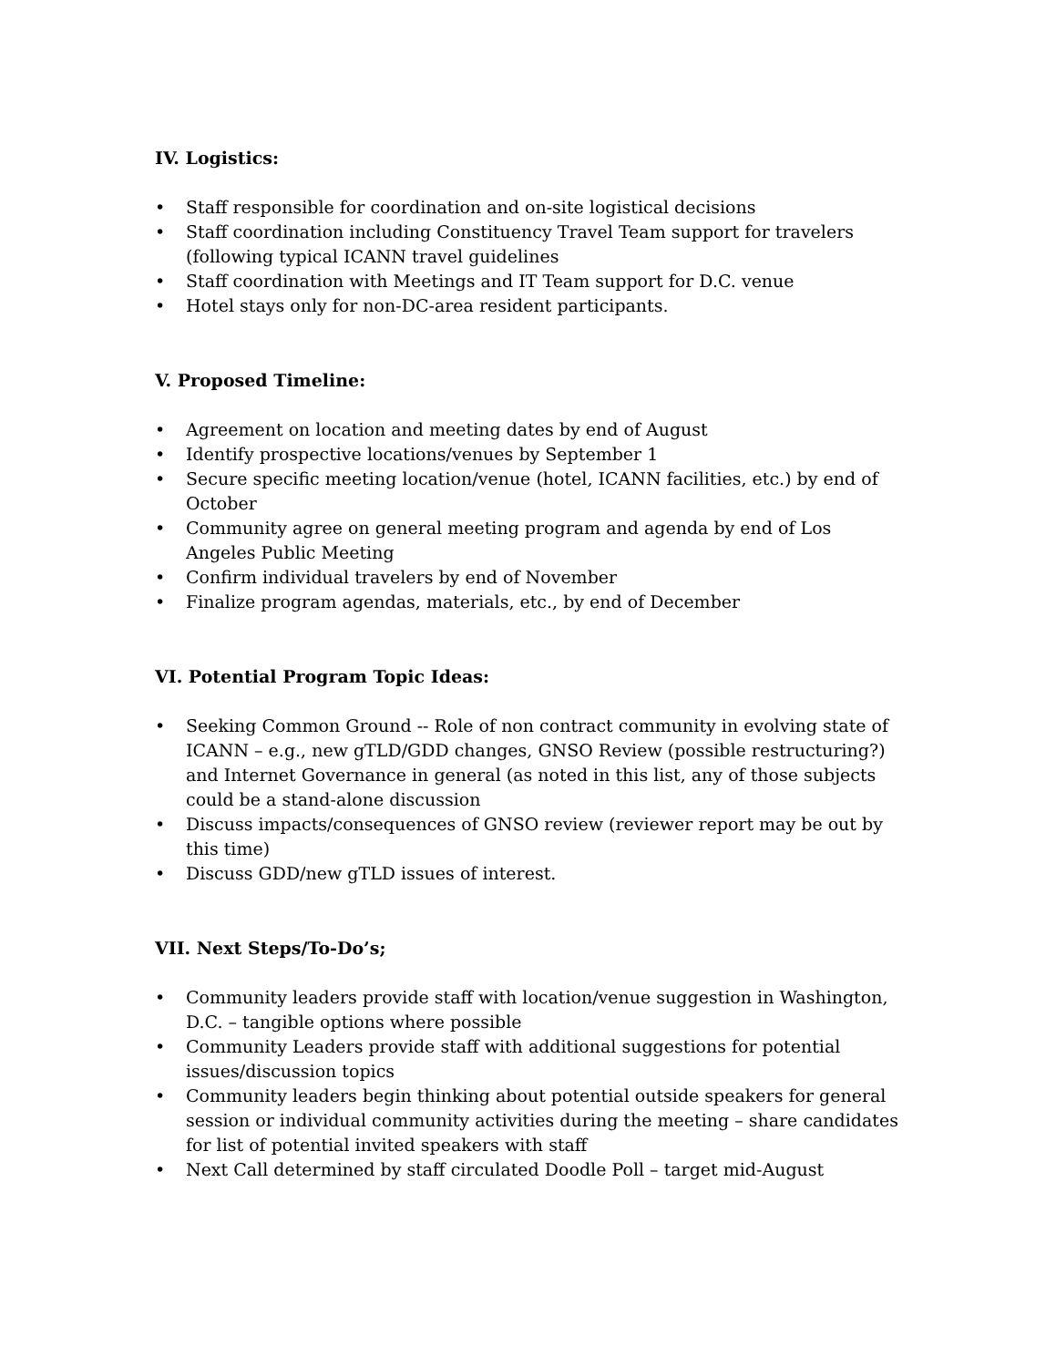IV. Logistics:
• Staff responsible for coordination and on-site logistical decisions
• Staff coordination including Constituency Travel Team support for travelers (following typical ICANN travel guidelines
• Staff coordination with Meetings and IT Team support for D.C. venue
• Hotel stays only for non-DC-area resident participants.
V. Proposed Timeline:
• Agreement on location and meeting dates by end of August
• Identify prospective locations/venues by September 1
• Secure specific meeting location/venue (hotel, ICANN facilities, etc.) by end of October
• Community agree on general meeting program and agenda by end of Los Angeles Public Meeting
• Confirm individual travelers by end of November
• Finalize program agendas, materials, etc., by end of December
VI. Potential Program Topic Ideas:
• Seeking Common Ground -- Role of non contract community in evolving state of ICANN – e.g., new gTLD/GDD changes, GNSO Review (possible restructuring?) and Internet Governance in general (as noted in this list, any of those subjects could be a stand-alone discussion
• Discuss impacts/consequences of GNSO review (reviewer report may be out by this time)
• Discuss GDD/new gTLD issues of interest.
VII. Next Steps/To-Do’s;
• Community leaders provide staff with location/venue suggestion in Washington, D.C. – tangible options where possible
• Community Leaders provide staff with additional suggestions for potential issues/discussion topics
• Community leaders begin thinking about potential outside speakers for general session or individual community activities during the meeting – share candidates for list of potential invited speakers with staff
• Next Call determined by staff circulated Doodle Poll – target mid-August